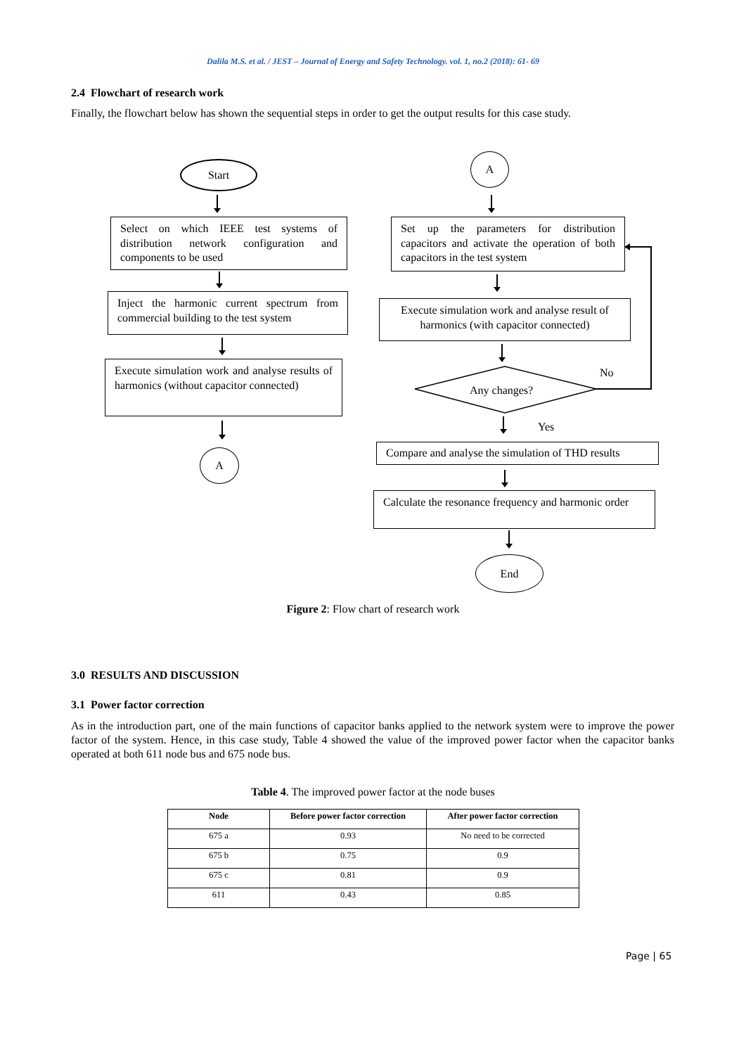Dalila M.S. et al. / JEST – Journal of Energy and Safety Technology. vol. 1, no.2 (2018): 61- 69
2.4 Flowchart of research work
Finally, the flowchart below has shown the sequential steps in order to get the output results for this case study.
Start
Select on which IEEE test systems of distribution network configuration and components to be used
Inject the harmonic current spectrum from commercial building to the test system
Execute simulation work and analyse results of harmonics (without capacitor connected)
A
A
Set up the parameters for distribution capacitors and activate the operation of both capacitors in the test system
Execute simulation work and analyse result of harmonics (with capacitor connected)
Any changes?
No
Yes
Compare and analyse the simulation of THD results
Calculate the resonance frequency and harmonic order
End
Figure 2: Flow chart of research work
3.0 RESULTS AND DISCUSSION
3.1 Power factor correction
As in the introduction part, one of the main functions of capacitor banks applied to the network system were to improve the power factor of the system. Hence, in this case study, Table 4 showed the value of the improved power factor when the capacitor banks operated at both 611 node bus and 675 node bus.
Table 4. The improved power factor at the node buses
| Node | Before power factor correction | After power factor correction |
| --- | --- | --- |
| 675 a | 0.93 | No need to be corrected |
| 675 b | 0.75 | 0.9 |
| 675 c | 0.81 | 0.9 |
| 611 | 0.43 | 0.85 |
Page | 65